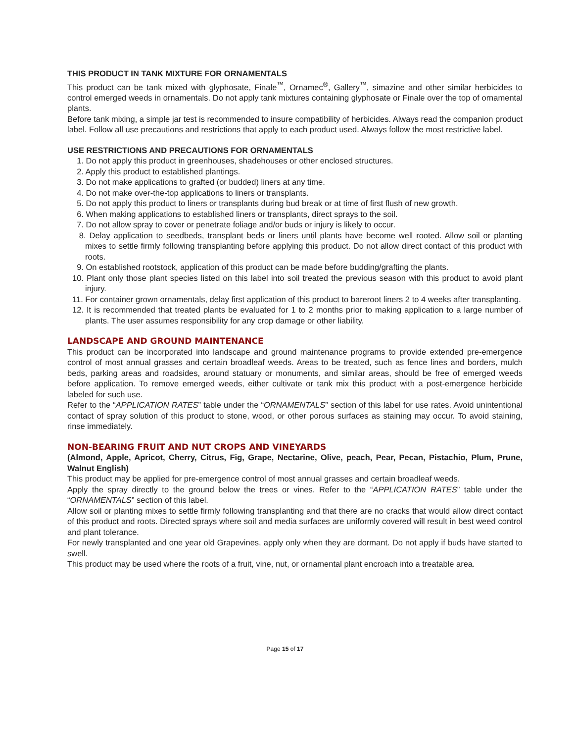THIS PRODUCT IN TANK MIXTURE FOR ORNAMENTALS
This product can be tank mixed with glyphosate, Finale<sup>™</sup>, Ornamec<sup>®</sup>, Gallery<sup>™</sup>, simazine and other similar herbicides to control emerged weeds in ornamentals. Do not apply tank mixtures containing glyphosate or Finale over the top of ornamental plants.
Before tank mixing, a simple jar test is recommended to insure compatibility of herbicides. Always read the companion product label. Follow all use precautions and restrictions that apply to each product used. Always follow the most restrictive label.
USE RESTRICTIONS AND PRECAUTIONS FOR ORNAMENTALS
1. Do not apply this product in greenhouses, shadehouses or other enclosed structures.
2. Apply this product to established plantings.
3. Do not make applications to grafted (or budded) liners at any time.
4. Do not make over-the-top applications to liners or transplants.
5. Do not apply this product to liners or transplants during bud break or at time of first flush of new growth.
6. When making applications to established liners or transplants, direct sprays to the soil.
7. Do not allow spray to cover or penetrate foliage and/or buds or injury is likely to occur.
8. Delay application to seedbeds, transplant beds or liners until plants have become well rooted. Allow soil or planting mixes to settle firmly following transplanting before applying this product. Do not allow direct contact of this product with roots.
9. On established rootstock, application of this product can be made before budding/grafting the plants.
10. Plant only those plant species listed on this label into soil treated the previous season with this product to avoid plant injury.
11. For container grown ornamentals, delay first application of this product to bareroot liners 2 to 4 weeks after transplanting.
12. It is recommended that treated plants be evaluated for 1 to 2 months prior to making application to a large number of plants. The user assumes responsibility for any crop damage or other liability.
LANDSCAPE AND GROUND MAINTENANCE
This product can be incorporated into landscape and ground maintenance programs to provide extended pre-emergence control of most annual grasses and certain broadleaf weeds. Areas to be treated, such as fence lines and borders, mulch beds, parking areas and roadsides, around statuary or monuments, and similar areas, should be free of emerged weeds before application. To remove emerged weeds, either cultivate or tank mix this product with a post-emergence herbicide labeled for such use.
Refer to the “APPLICATION RATES” table under the “ORNAMENTALS” section of this label for use rates. Avoid unintentional contact of spray solution of this product to stone, wood, or other porous surfaces as staining may occur. To avoid staining, rinse immediately.
NON-BEARING FRUIT AND NUT CROPS AND VINEYARDS
(Almond, Apple, Apricot, Cherry, Citrus, Fig, Grape, Nectarine, Olive, peach, Pear, Pecan, Pistachio, Plum, Prune, Walnut English)
This product may be applied for pre-emergence control of most annual grasses and certain broadleaf weeds.
Apply the spray directly to the ground below the trees or vines. Refer to the “APPLICATION RATES” table under the “ORNAMENTALS” section of this label.
Allow soil or planting mixes to settle firmly following transplanting and that there are no cracks that would allow direct contact of this product and roots. Directed sprays where soil and media surfaces are uniformly covered will result in best weed control and plant tolerance.
For newly transplanted and one year old Grapevines, apply only when they are dormant. Do not apply if buds have started to swell.
This product may be used where the roots of a fruit, vine, nut, or ornamental plant encroach into a treatable area.
Page 15 of 17